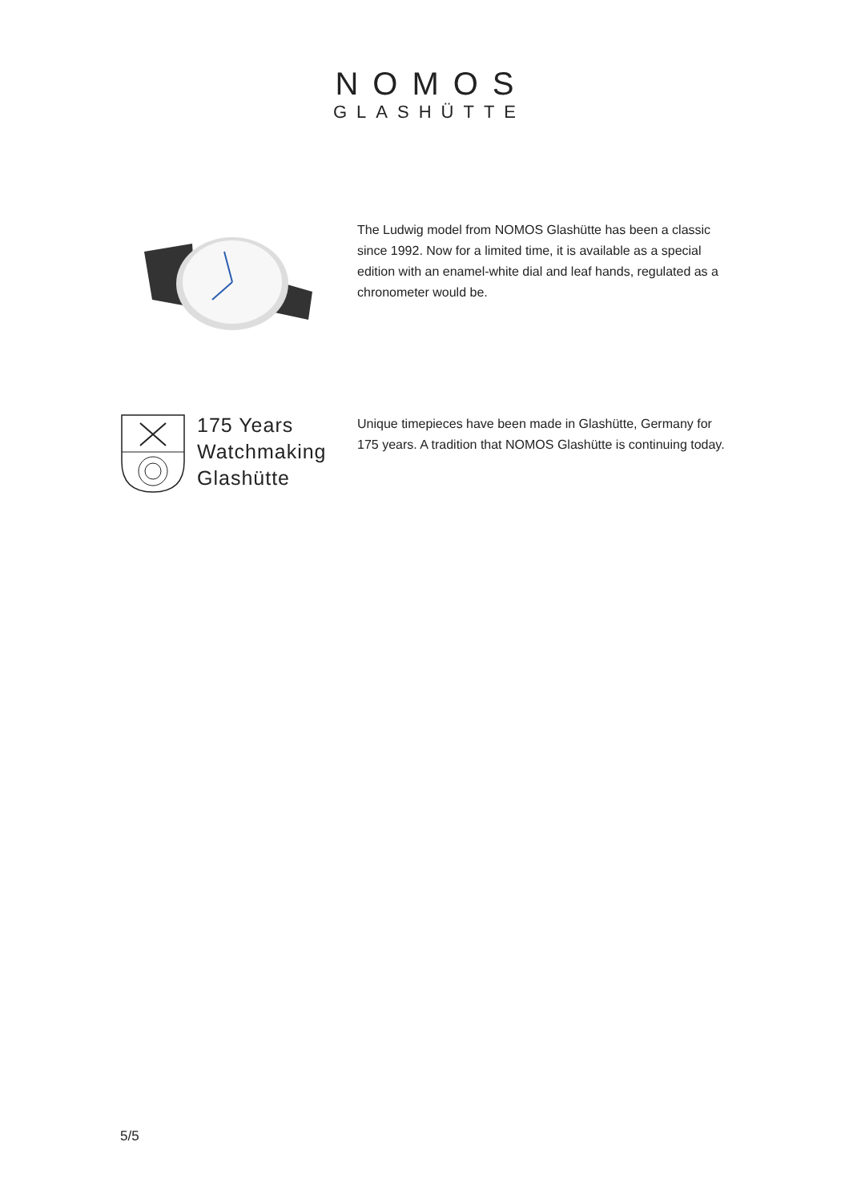NOMOS
GLASHÜTTE
The Ludwig model from NOMOS Glashütte has been a classic since 1992. Now for a limited time, it is available as a special edition with an enamel-white dial and leaf hands, regulated as a chronometer would be.
175 Years
Watchmaking
Glashütte
Unique timepieces have been made in Glashütte, Germany for 175 years. A tradition that NOMOS Glashütte is continuing today.
5/5